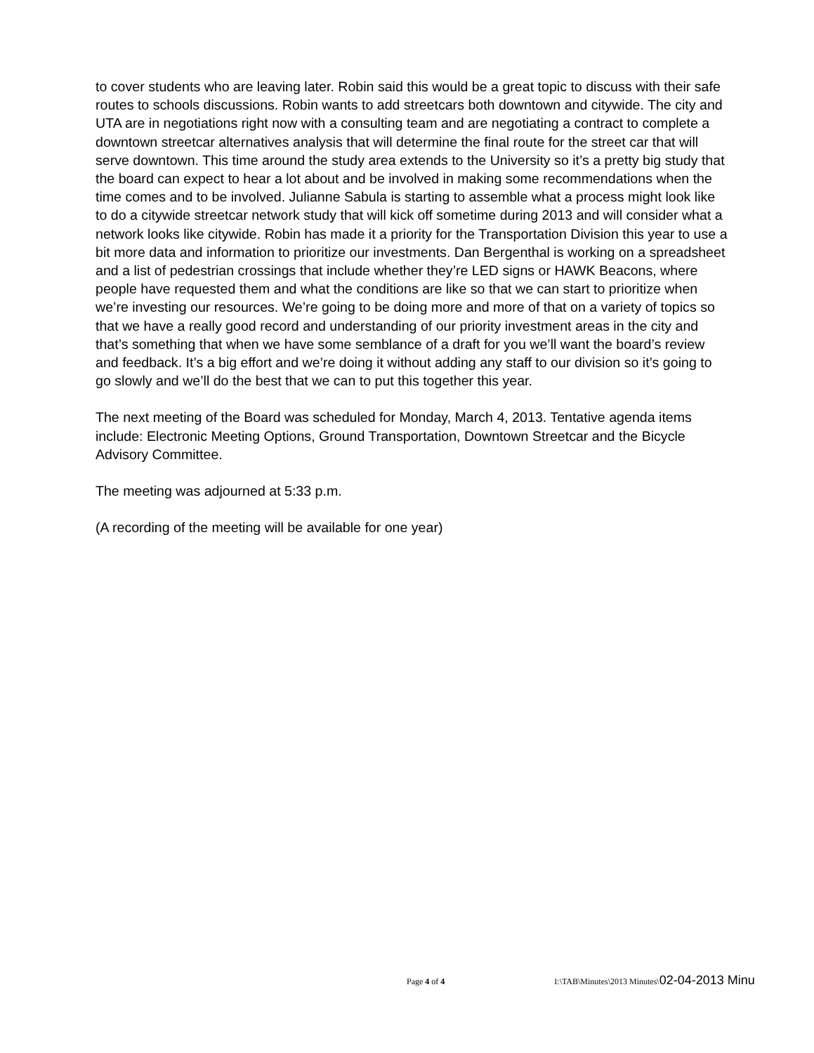to cover students who are leaving later. Robin said this would be a great topic to discuss with their safe routes to schools discussions. Robin wants to add streetcars both downtown and citywide. The city and UTA are in negotiations right now with a consulting team and are negotiating a contract to complete a downtown streetcar alternatives analysis that will determine the final route for the street car that will serve downtown. This time around the study area extends to the University so it’s a pretty big study that the board can expect to hear a lot about and be involved in making some recommendations when the time comes and to be involved. Julianne Sabula is starting to assemble what a process might look like to do a citywide streetcar network study that will kick off sometime during 2013 and will consider what a network looks like citywide. Robin has made it a priority for the Transportation Division this year to use a bit more data and information to prioritize our investments. Dan Bergenthal is working on a spreadsheet and a list of pedestrian crossings that include whether they’re LED signs or HAWK Beacons, where people have requested them and what the conditions are like so that we can start to prioritize when we’re investing our resources. We’re going to be doing more and more of that on a variety of topics so that we have a really good record and understanding of our priority investment areas in the city and that’s something that when we have some semblance of a draft for you we’ll want the board’s review and feedback. It’s a big effort and we’re doing it without adding any staff to our division so it’s going to go slowly and we’ll do the best that we can to put this together this year.
The next meeting of the Board was scheduled for Monday, March 4, 2013. Tentative agenda items include: Electronic Meeting Options, Ground Transportation, Downtown Streetcar and the Bicycle Advisory Committee.
The meeting was adjourned at 5:33 p.m.
(A recording of the meeting will be available for one year)
Page 4 of 4 I:\TAB\Minutes\2013 Minutes\02-04-2013 Minu